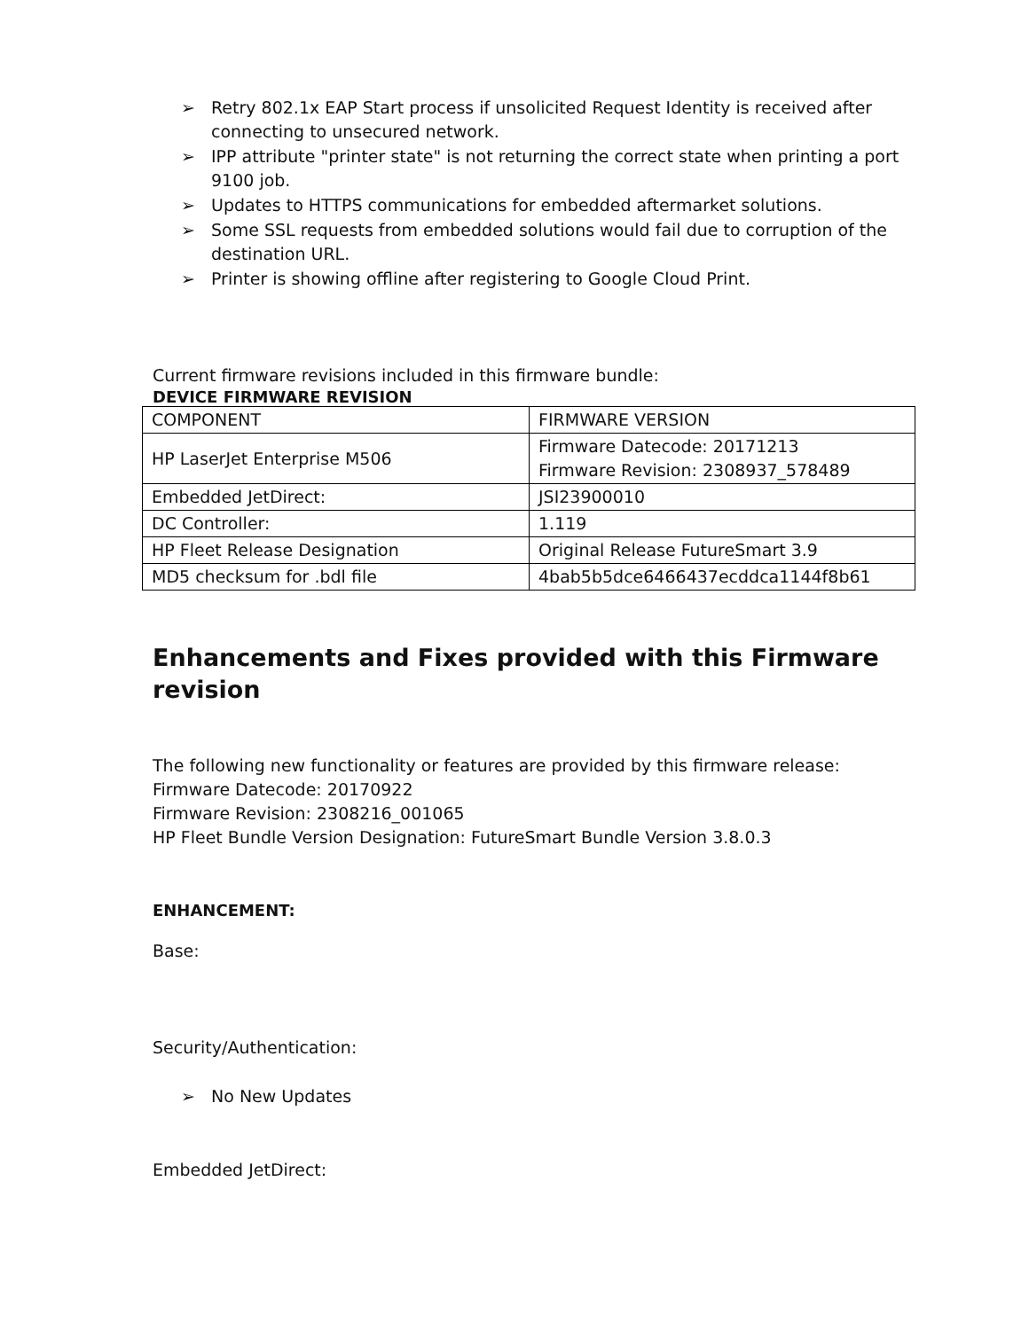➢ Retry 802.1x EAP Start process if unsolicited Request Identity is received after connecting to unsecured network.
➢ IPP attribute "printer state" is not returning the correct state when printing a port 9100 job.
➢ Updates to HTTPS communications for embedded aftermarket solutions.
➢ Some SSL requests from embedded solutions would fail due to corruption of the destination URL.
➢ Printer is showing offline after registering to Google Cloud Print.
Current firmware revisions included in this firmware bundle:
DEVICE FIRMWARE REVISION
| COMPONENT | FIRMWARE VERSION |
| HP LaserJet Enterprise M506 | Firmware Datecode: 20171213 Firmware Revision: 2308937_578489 |
| Embedded JetDirect: | JSI23900010 |
| DC Controller: | 1.119 |
| HP Fleet Release Designation | Original Release FutureSmart 3.9 |
| MD5 checksum for .bdl file | 4bab5b5dce6466437ecddca1144f8b61 |
Enhancements and Fixes provided with this Firmware revision
The following new functionality or features are provided by this firmware release:
Firmware Datecode: 20170922
Firmware Revision: 2308216_001065
HP Fleet Bundle Version Designation: FutureSmart Bundle Version 3.8.0.3
ENHANCEMENT:
Base:
Security/Authentication:
➢ No New Updates
Embedded JetDirect: